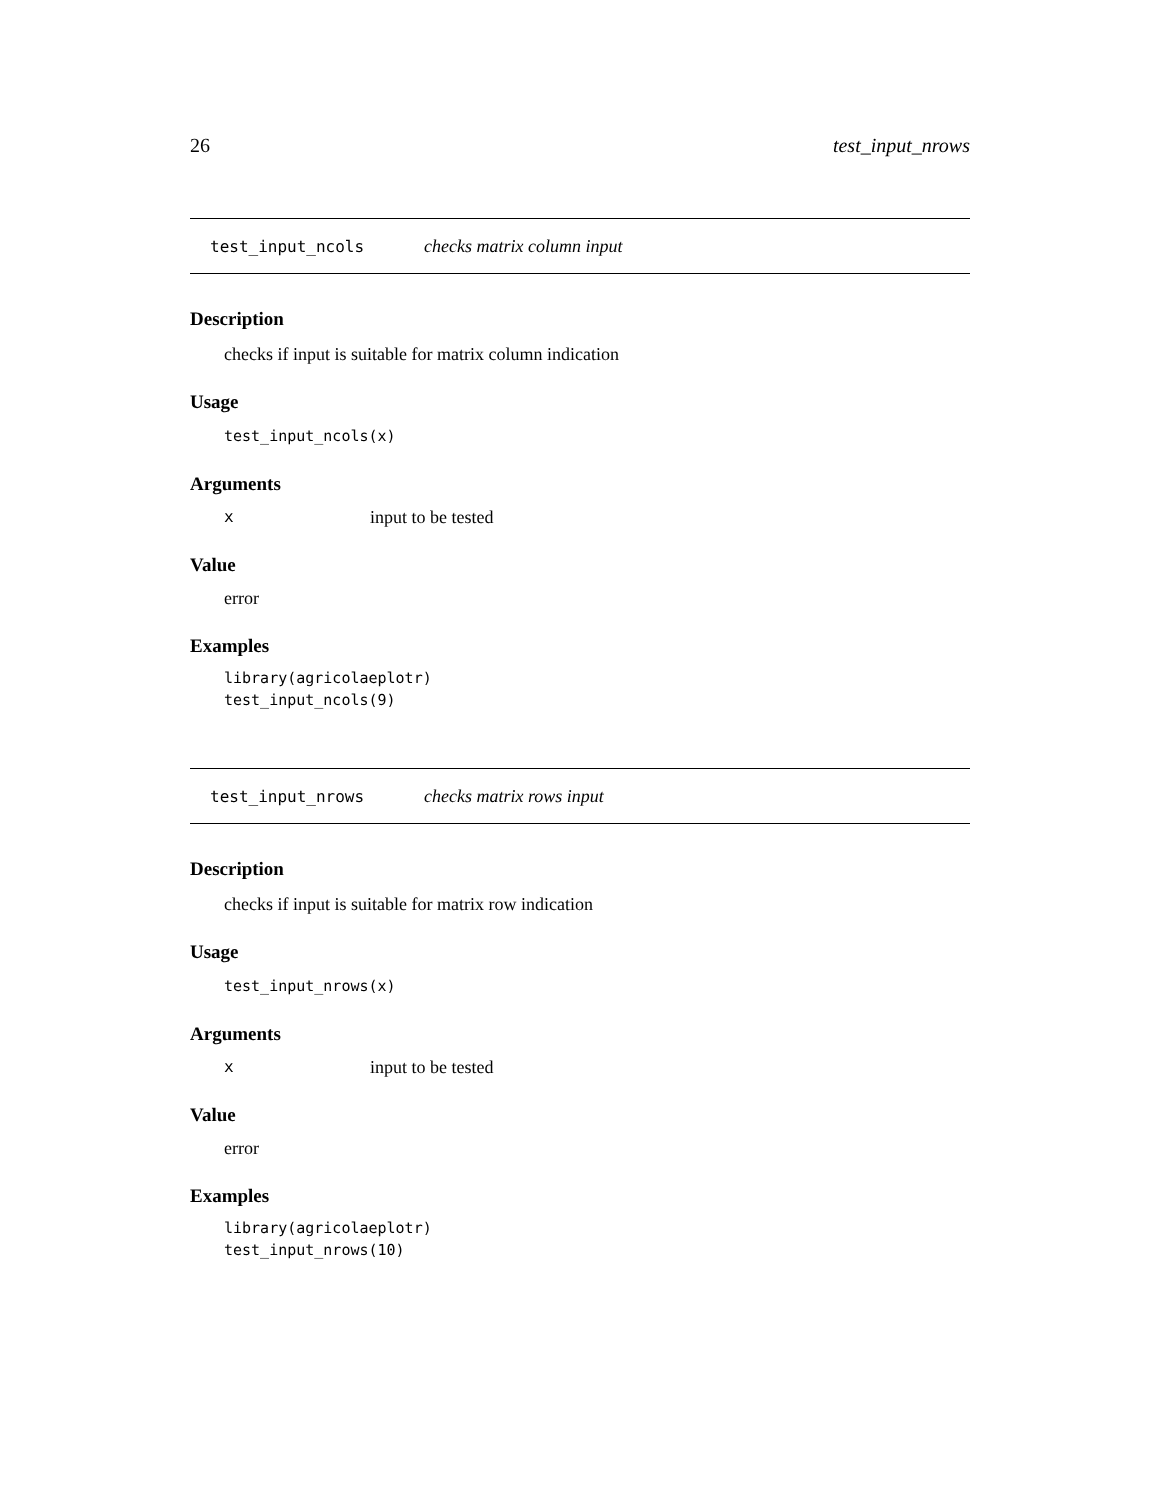26 test_input_nrows
test_input_ncols checks matrix column input
Description
checks if input is suitable for matrix column indication
Usage
test_input_ncols(x)
Arguments
xinput to be tested
Value
error
Examples
library(agricolaeplotr)
test_input_ncols(9)
test_input_nrows checks matrix rows input
Description
checks if input is suitable for matrix row indication
Usage
test_input_nrows(x)
Arguments
xinput to be tested
Value
error
Examples
library(agricolaeplotr)
test_input_nrows(10)